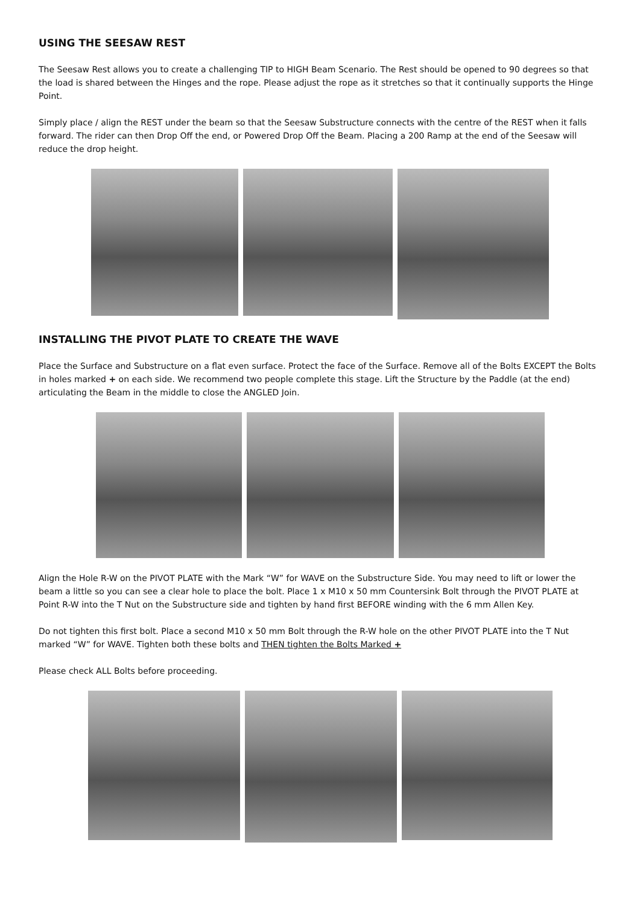USING THE SEESAW REST
The Seesaw Rest allows you to create a challenging TIP to HIGH Beam Scenario. The Rest should be opened to 90 degrees so that the load is shared between the Hinges and the rope. Please adjust the rope as it stretches so that it continually supports the Hinge Point.
Simply place / align the REST under the beam so that the Seesaw Substructure connects with the centre of the REST when it falls forward. The rider can then Drop Off the end, or Powered Drop Off the Beam. Placing a 200 Ramp at the end of the Seesaw will reduce the drop height.
INSTALLING THE PIVOT PLATE TO CREATE THE WAVE
Place the Surface and Substructure on a flat even surface. Protect the face of the Surface. Remove all of the Bolts EXCEPT the Bolts in holes marked + on each side. We recommend two people complete this stage. Lift the Structure by the Paddle (at the end) articulating the Beam in the middle to close the ANGLED Join.
Align the Hole R-W on the PIVOT PLATE with the Mark “W” for WAVE on the Substructure Side. You may need to lift or lower the beam a little so you can see a clear hole to place the bolt. Place 1 x M10 x 50 mm Countersink Bolt through the PIVOT PLATE at Point R-W into the T Nut on the Substructure side and tighten by hand first BEFORE winding with the 6 mm Allen Key.
Do not tighten this first bolt. Place a second M10 x 50 mm Bolt through the R-W hole on the other PIVOT PLATE into the T Nut marked “W” for WAVE. Tighten both these bolts and THEN tighten the Bolts Marked +
Please check ALL Bolts before proceeding.